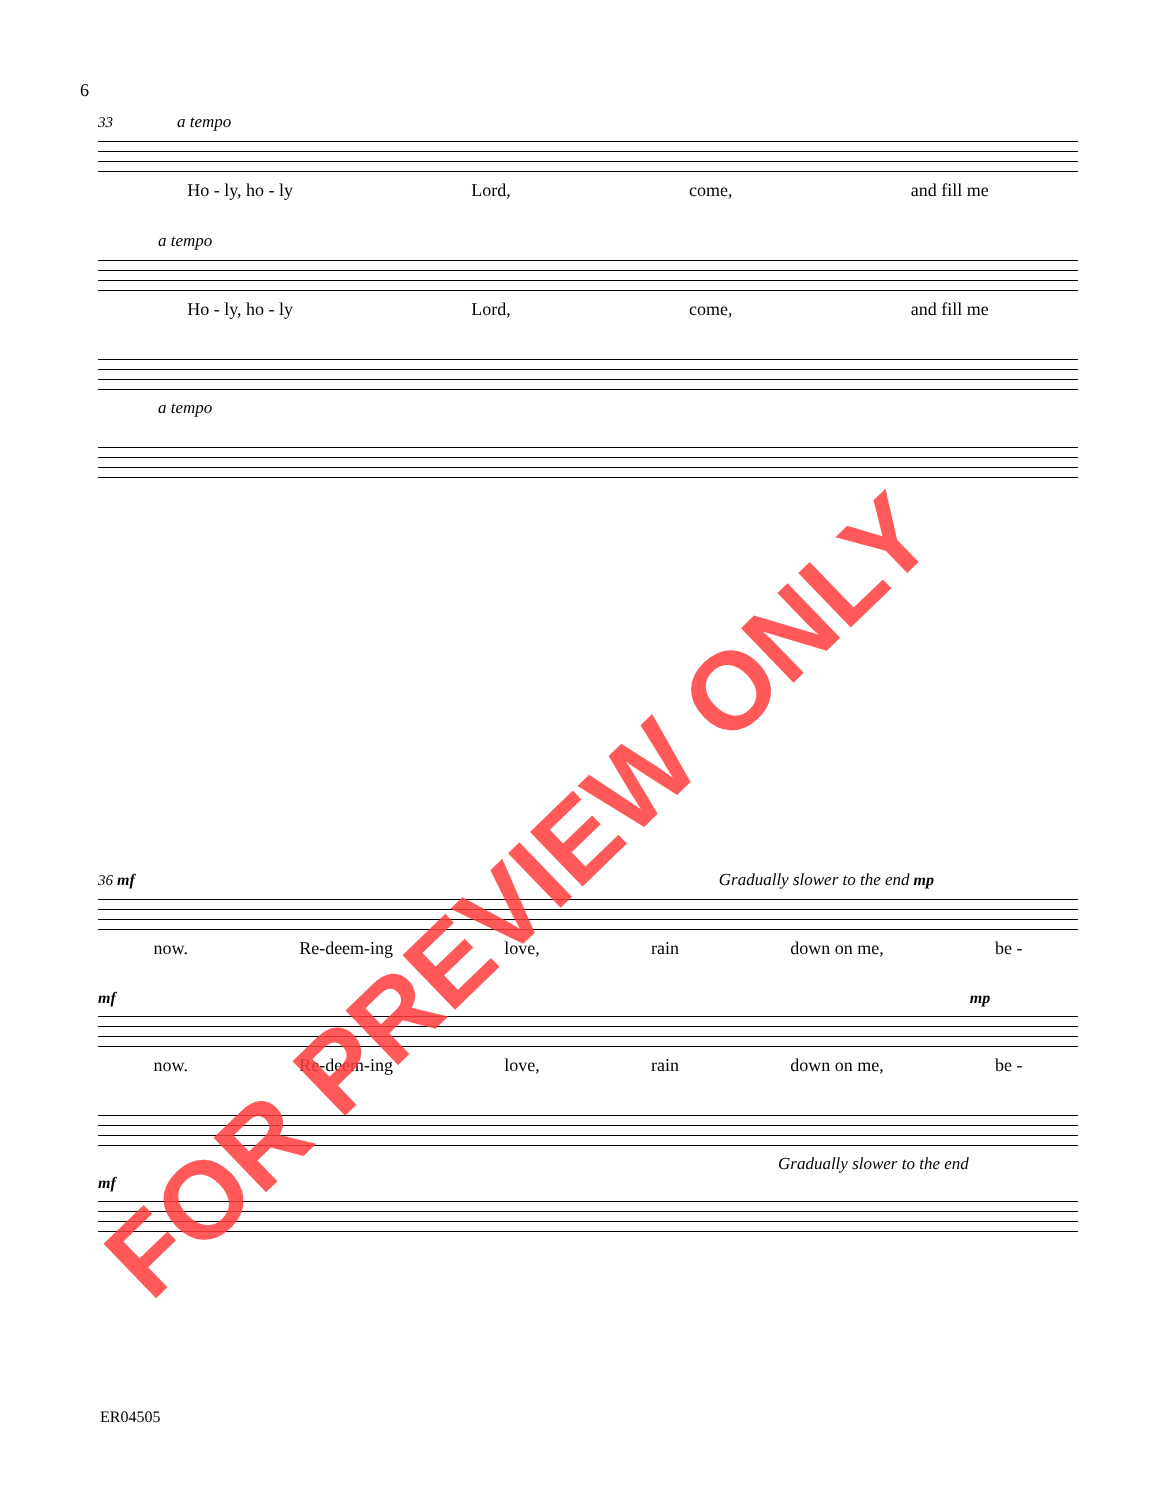6
33 a tempo
Ho - ly, ho - ly Lord, come, and fill me
a tempo
Ho - ly, ho - ly Lord, come, and fill me
a tempo
36 mf Gradually slower to the end mp
now. Re-deem-ing love, rain down on me, be -
mf mp
now. Re-deem-ing love, rain down on me, be -
Gradually slower to the end
mf
ER04505
FOR PREVIEW ONLY